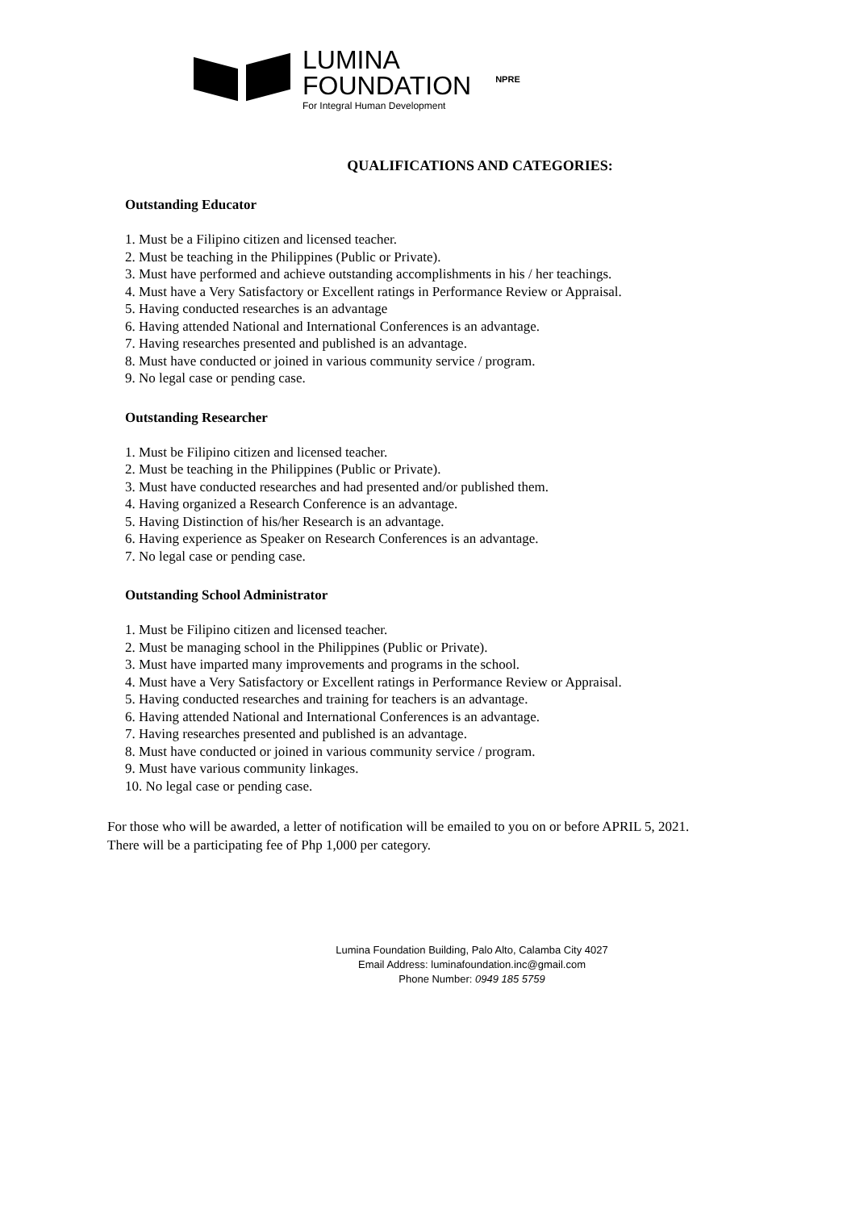LUMINA
FOUNDATION
For Integral Human Development
NPRE
QUALIFICATIONS AND CATEGORIES:
Outstanding Educator
1. Must be a Filipino citizen and licensed teacher.
2. Must be teaching in the Philippines (Public or Private).
3. Must have performed and achieve outstanding accomplishments in his / her teachings.
4. Must have a Very Satisfactory or Excellent ratings in Performance Review or Appraisal.
5. Having conducted researches is an advantage
6. Having attended National and International Conferences is an advantage.
7. Having researches presented and published is an advantage.
8. Must have conducted or joined in various community service / program.
9. No legal case or pending case.
Outstanding Researcher
1. Must be Filipino citizen and licensed teacher.
2. Must be teaching in the Philippines (Public or Private).
3. Must have conducted researches and had presented and/or published them.
4. Having organized a Research Conference is an advantage.
5. Having Distinction of his/her Research is an advantage.
6. Having experience as Speaker on Research Conferences is an advantage.
7. No legal case or pending case.
Outstanding School Administrator
1. Must be Filipino citizen and licensed teacher.
2. Must be managing school in the Philippines (Public or Private).
3. Must have imparted many improvements and programs in the school.
4. Must have a Very Satisfactory or Excellent ratings in Performance Review or Appraisal.
5. Having conducted researches and training for teachers is an advantage.
6. Having attended National and International Conferences is an advantage.
7. Having researches presented and published is an advantage.
8. Must have conducted or joined in various community service / program.
9. Must have various community linkages.
10. No legal case or pending case.
For those who will be awarded, a letter of notification will be emailed to you on or before APRIL 5, 2021. There will be a participating fee of Php 1,000 per category.
Lumina Foundation Building, Palo Alto, Calamba City 4027
Email Address: luminafoundation.inc@gmail.com
Phone Number: 0949 185 5759